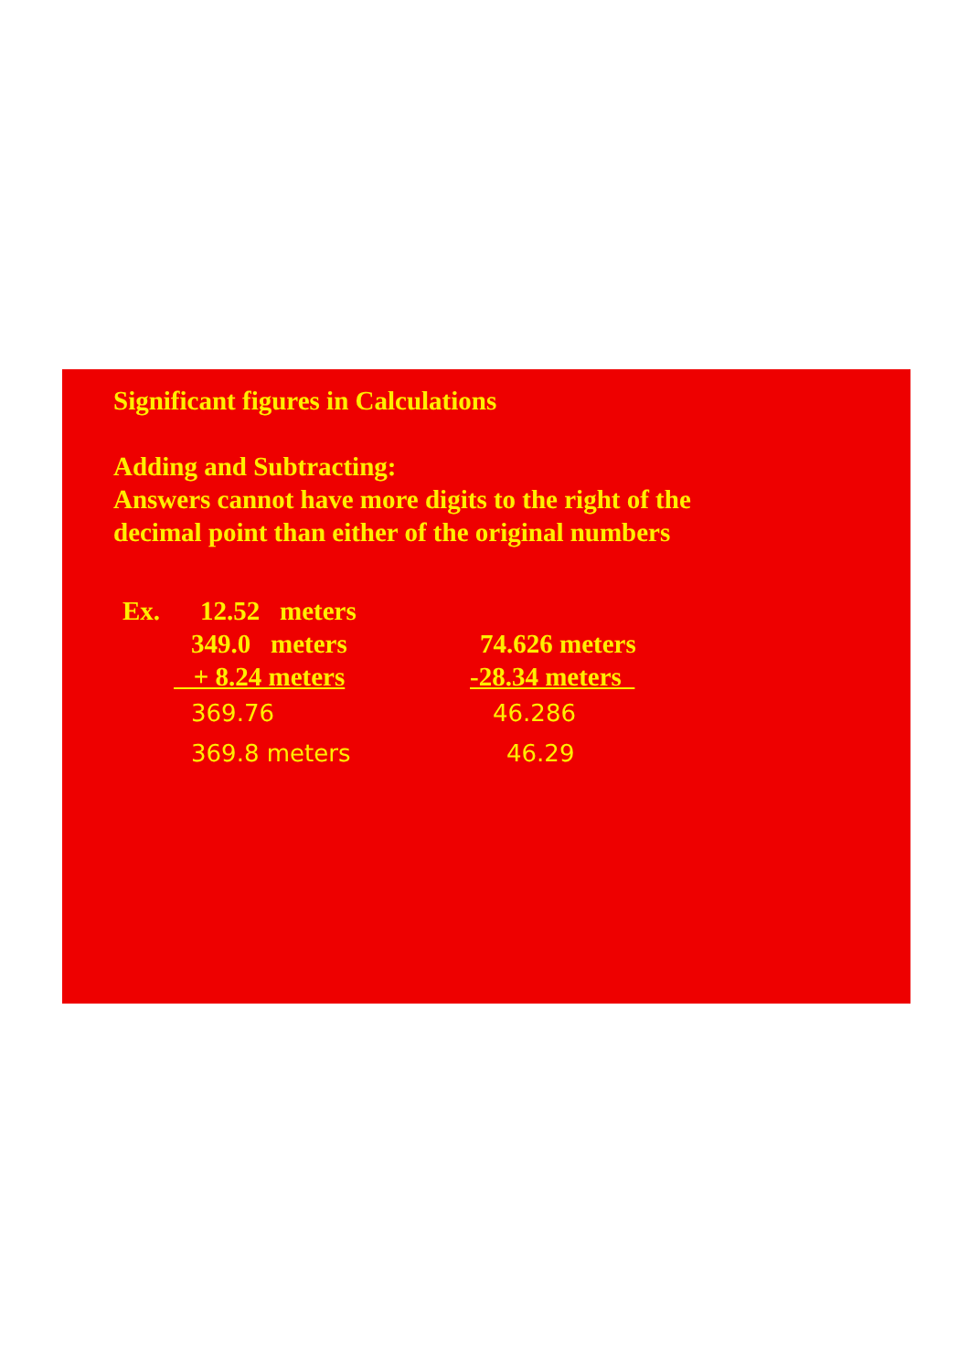Significant figures in Calculations
Adding and Subtracting:
Answers cannot have more digits to the right of the
decimal point than either of the original numbers
Ex. 12.52 meters
349.0 meters 74.626 meters
+ 8.24 meters -28.34 meters
369.76 46.286
369.8 meters 46.29